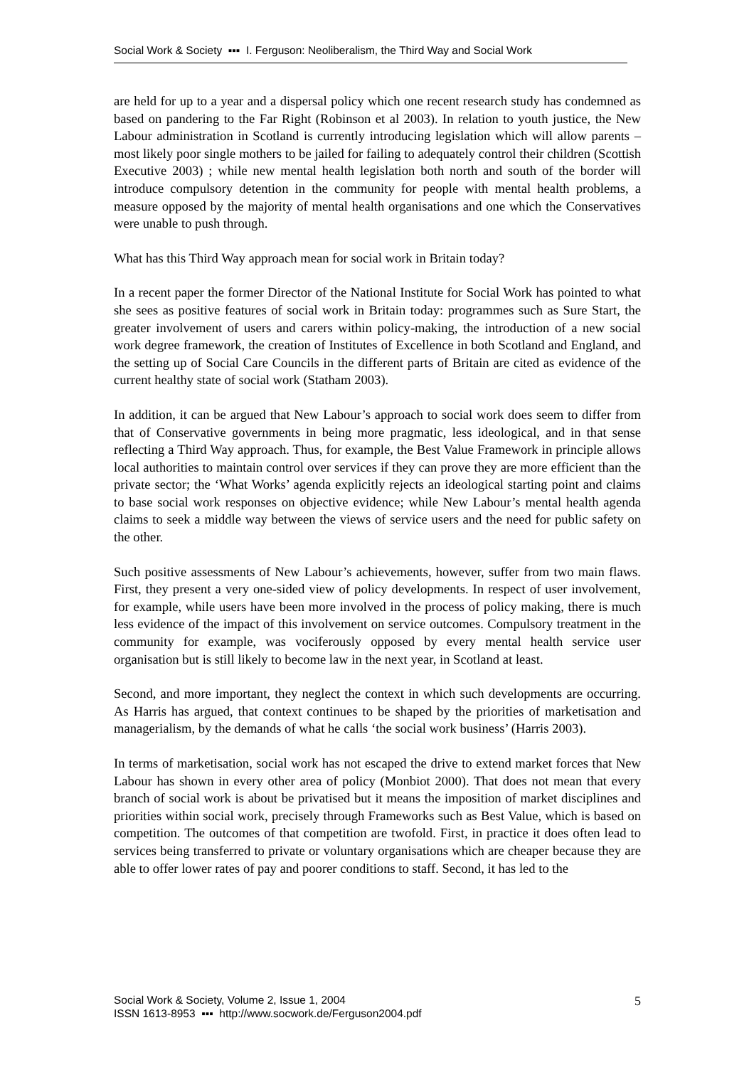Social Work & Society ▪▪▪ I. Ferguson: Neoliberalism, the Third Way and Social Work
are held for up to a year and a dispersal policy which one recent research study has condemned as based on pandering to the Far Right (Robinson et al 2003). In relation to youth justice, the New Labour administration in Scotland is currently introducing legislation which will allow parents – most likely poor single mothers to be jailed for failing to adequately control their children (Scottish Executive 2003) ; while new mental health legislation both north and south of the border will introduce compulsory detention in the community for people with mental health problems, a measure opposed by the majority of mental health organisations and one which the Conservatives were unable to push through.
What has this Third Way approach mean for social work in Britain today?
In a recent paper the former Director of the National Institute for Social Work has pointed to what she sees as positive features of social work in Britain today: programmes such as Sure Start, the greater involvement of users and carers within policy-making, the introduction of a new social work degree framework, the creation of Institutes of Excellence in both Scotland and England, and the setting up of Social Care Councils in the different parts of Britain are cited as evidence of the current healthy state of social work (Statham 2003).
In addition, it can be argued that New Labour’s approach to social work does seem to differ from that of Conservative governments in being more pragmatic, less ideological, and in that sense reflecting a Third Way approach. Thus, for example, the Best Value Framework in principle allows local authorities to maintain control over services if they can prove they are more efficient than the private sector; the ‘What Works’ agenda explicitly rejects an ideological starting point and claims to base social work responses on objective evidence; while New Labour’s mental health agenda claims to seek a middle way between the views of service users and the need for public safety on the other.
Such positive assessments of New Labour’s achievements, however, suffer from two main flaws. First, they present a very one-sided view of policy developments. In respect of user involvement, for example, while users have been more involved in the process of policy making, there is much less evidence of the impact of this involvement on service outcomes. Compulsory treatment in the community for example, was vociferously opposed by every mental health service user organisation but is still likely to become law in the next year, in Scotland at least.
Second, and more important, they neglect the context in which such developments are occurring. As Harris has argued, that context continues to be shaped by the priorities of marketisation and managerialism, by the demands of what he calls ‘the social work business’ (Harris 2003).
In terms of marketisation, social work has not escaped the drive to extend market forces that New Labour has shown in every other area of policy (Monbiot 2000). That does not mean that every branch of social work is about be privatised but it means the imposition of market disciplines and priorities within social work, precisely through Frameworks such as Best Value, which is based on competition. The outcomes of that competition are twofold. First, in practice it does often lead to services being transferred to private or voluntary organisations which are cheaper because they are able to offer lower rates of pay and poorer conditions to staff. Second, it has led to the
Social Work & Society, Volume 2, Issue 1, 2004
ISSN 1613-8953 ▪▪▪ http://www.socwork.de/Ferguson2004.pdf
5